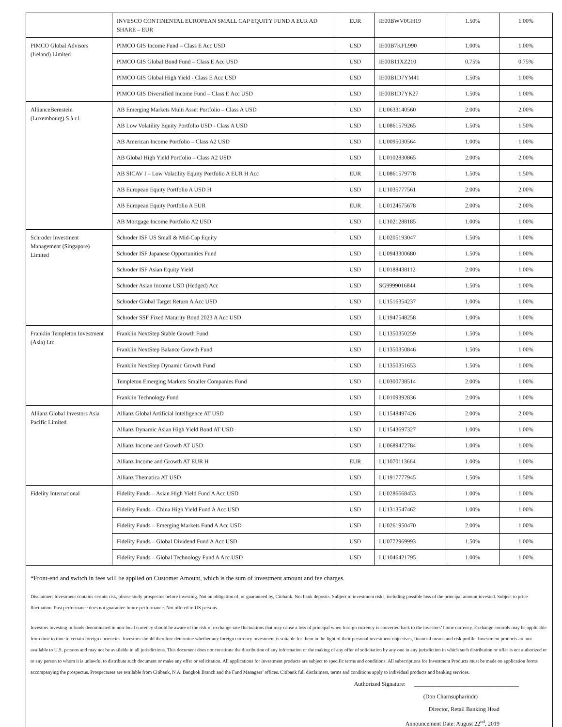| | INVESCO CONTINENTAL EUROPEAN SMALL CAP EQUITY FUND A EUR AD SHARE – EUR | EUR | IE00BWV0GH19 | 1.50% | 1.00% |
| PIMCO Global Advisors (Ireland) Limited | PIMCO GIS Income Fund – Class E Acc USD | USD | IE00B7KFL990 | 1.00% | 1.00% |
| | PIMCO GIS Global Bond Fund – Class E Acc USD | USD | IE00B11XZ210 | 0.75% | 0.75% |
| | PIMCO GIS Global High Yield - Class E Acc USD | USD | IE00B1D7YM41 | 1.50% | 1.00% |
| | PIMCO GIS Diversified Income Fund – Class E Acc USD | USD | IE00B1D7YK27 | 1.50% | 1.00% |
| AllianceBernstein (Luxembourg) S.à r.l. | AB Emerging Markets Multi Asset Portfolio – Class A USD | USD | LU0633140560 | 2.00% | 2.00% |
| | AB Low Volatility Equity Portfolio USD - Class A USD | USD | LU0861579265 | 1.50% | 1.50% |
| | AB American Income Portfolio – Class A2 USD | USD | LU0095030564 | 1.00% | 1.00% |
| | AB Global High Yield Portfolio – Class A2 USD | USD | LU0102830865 | 2.00% | 2.00% |
| | AB SICAV I – Low Volatility Equity Portfolio A EUR H Acc | EUR | LU0861579778 | 1.50% | 1.50% |
| | AB European Equity Portfolio A USD H | USD | LU1035777561 | 2.00% | 2.00% |
| | AB European Equity Portfolio A EUR | EUR | LU0124675678 | 2.00% | 2.00% |
| | AB Mortgage Income Portfolio A2 USD | USD | LU1021288185 | 1.00% | 1.00% |
| Schroder Investment Management (Singapore) Limited | Schroder ISF US Small & Mid-Cap Equity | USD | LU0205193047 | 1.50% | 1.00% |
| | Schroder ISF Japanese Opportunities Fund | USD | LU0943300680 | 1.50% | 1.00% |
| | Schroder ISF Asian Equity Yield | USD | LU0188438112 | 2.00% | 1.00% |
| | Schroder Asian Income USD (Hedged) Acc | USD | SG9999016844 | 1.50% | 1.00% |
| | Schroder Global Target Return A Acc USD | USD | LU1516354237 | 1.00% | 1.00% |
| | Schroder SSF Fixed Maturity Bond 2023 A Acc USD | USD | LU1947548258 | 1.00% | 1.00% |
| Franklin Templeton Investment (Asia) Ltd | Franklin NextStep Stable Growth Fund | USD | LU1350350259 | 1.50% | 1.00% |
| | Franklin NextStep Balance Growth Fund | USD | LU1350350846 | 1.50% | 1.00% |
| | Franklin NextStep Dynamic Growth Fund | USD | LU1350351653 | 1.50% | 1.00% |
| | Templeton Emerging Markets Smaller Companies Fund | USD | LU0300738514 | 2.00% | 1.00% |
| | Franklin Technology Fund | USD | LU0109392836 | 2.00% | 1.00% |
| Allianz Global Investors Asia Pacific Limited | Allianz Global Artificial Intelligence AT USD | USD | LU1548497426 | 2.00% | 2.00% |
| | Allianz Dynamic Asian High Yield Bond AT USD | USD | LU1543697327 | 1.00% | 1.00% |
| | Allianz Income and Growth AT USD | USD | LU0689472784 | 1.00% | 1.00% |
| | Allianz Income and Growth AT EUR H | EUR | LU1070113664 | 1.00% | 1.00% |
| | Allianz Thematica AT USD | USD | LU1917777945 | 1.50% | 1.50% |
| Fidelity International | Fidelity Funds – Asian High Yield Fund A Acc USD | USD | LU0286668453 | 1.00% | 1.00% |
| | Fidelity Funds – China High Yield Fund A Acc USD | USD | LU1313547462 | 1.00% | 1.00% |
| | Fidelity Funds – Emerging Markets Fund A Acc USD | USD | LU0261950470 | 2.00% | 1.00% |
| | Fidelity Funds – Global Dividend Fund A Acc USD | USD | LU0772969993 | 1.50% | 1.00% |
| | Fidelity Funds – Global Technology Fund A Acc USD | USD | LU1046421795 | 1.00% | 1.00% |
*Front-end and switch in fees will be applied on Customer Amount, which is the sum of investment amount and fee charges.
Disclaimer: Investment contains certain risk, please study prospectus before investing. Not an obligation of, or guaranteed by, Citibank. Not bank deposits. Subject to investment risks, including possible loss of the principal amount invested. Subject to price fluctuation. Past performance does not guarantee future performance. Not offered to US persons.
Investors investing in funds denominated in non-local currency should be aware of the risk of exchange rate fluctuations that may cause a loss of principal when foreign currency is converted back to the investors’ home currency. Exchange controls may be applicable from time to time to certain foreign currencies. Investors should therefore determine whether any foreign currency investment is suitable for them in the light of their personal investment objectives, financial means and risk profile. Investment products are not available to U.S. persons and may not be available in all jurisdictions. This document does not constitute the distribution of any information or the making of any offer of solicitation by any one in any jurisdiction in which such distribution or offer is not authorized or to any person to whom it is unlawful to distribute such document or make any offer or solicitation. All applications for investment products are subject to specific terms and conditions. All subscriptions for Investment Products must be made on application forms accompanying the prospectus. Prospectuses are available from Citibank, N.A. Bangkok Branch and the Fund Managers’ offices. Citibank full disclaimers, terms and conditions apply to individual products and banking services.
Authorized Signature: ____________________________________
(Don Charnsupharindr)
Director, Retail Banking Head
Announcement Date: August 22<sup>nd</sup>, 2019